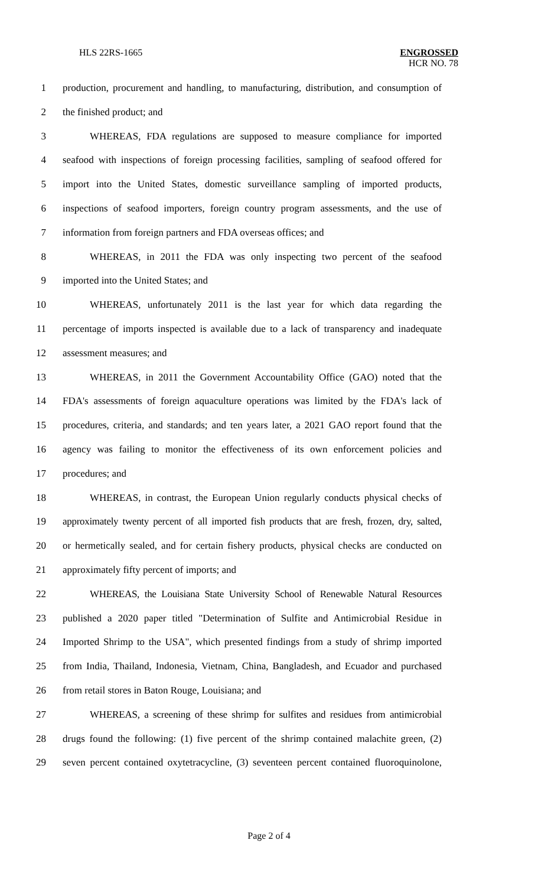HLS 22RS-1665 ENGROSSED
HCR NO. 78
1 production, procurement and handling, to manufacturing, distribution, and consumption of
2 the finished product; and
3 WHEREAS, FDA regulations are supposed to measure compliance for imported
4 seafood with inspections of foreign processing facilities, sampling of seafood offered for
5 import into the United States, domestic surveillance sampling of imported products,
6 inspections of seafood importers, foreign country program assessments, and the use of
7 information from foreign partners and FDA overseas offices; and
8 WHEREAS, in 2011 the FDA was only inspecting two percent of the seafood
9 imported into the United States; and
10 WHEREAS, unfortunately 2011 is the last year for which data regarding the
11 percentage of imports inspected is available due to a lack of transparency and inadequate
12 assessment measures; and
13 WHEREAS, in 2011 the Government Accountability Office (GAO) noted that the
14 FDA's assessments of foreign aquaculture operations was limited by the FDA's lack of
15 procedures, criteria, and standards; and ten years later, a 2021 GAO report found that the
16 agency was failing to monitor the effectiveness of its own enforcement policies and
17 procedures; and
18 WHEREAS, in contrast, the European Union regularly conducts physical checks of
19 approximately twenty percent of all imported fish products that are fresh, frozen, dry, salted,
20 or hermetically sealed, and for certain fishery products, physical checks are conducted on
21 approximately fifty percent of imports; and
22 WHEREAS, the Louisiana State University School of Renewable Natural Resources
23 published a 2020 paper titled "Determination of Sulfite and Antimicrobial Residue in
24 Imported Shrimp to the USA", which presented findings from a study of shrimp imported
25 from India, Thailand, Indonesia, Vietnam, China, Bangladesh, and Ecuador and purchased
26 from retail stores in Baton Rouge, Louisiana; and
27 WHEREAS, a screening of these shrimp for sulfites and residues from antimicrobial
28 drugs found the following: (1) five percent of the shrimp contained malachite green, (2)
29 seven percent contained oxytetracycline, (3) seventeen percent contained fluoroquinolone,
Page 2 of 4